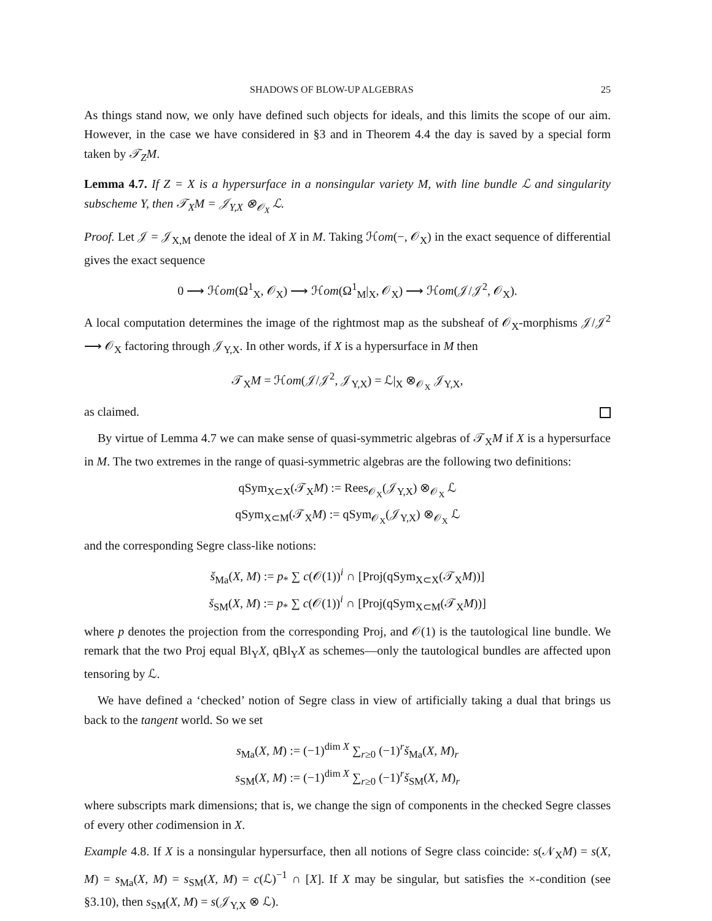SHADOWS OF BLOW-UP ALGEBRAS 25
As things stand now, we only have defined such objects for ideals, and this limits the scope of our aim. However, in the case we have considered in §3 and in Theorem 4.4 the day is saved by a special form taken by 𝒯<sub>Z</sub>M.
Lemma 4.7. If Z = X is a hypersurface in a nonsingular variety M, with line bundle ℒ and singularity subscheme Y, then 𝒯<sub>X</sub>M = 𝒥<sub>Y,X</sub> ⊗<sub>𝒪<sub>X</sub></sub> ℒ.
Proof. Let 𝒥 = 𝒥<sub>X,M</sub> denote the ideal of X in M. Taking ℋom(−, 𝒪<sub>X</sub>) in the exact sequence of differential gives the exact sequence
0 ⟶ ℋom(Ω<sup>1</sup><sub>X</sub>, 𝒪<sub>X</sub>) ⟶ ℋom(Ω<sup>1</sup><sub>M</sub>|<sub>X</sub>, 𝒪<sub>X</sub>) ⟶ ℋom(𝒥/𝒥<sup>2</sup>, 𝒪<sub>X</sub>).
A local computation determines the image of the rightmost map as the subsheaf of 𝒪<sub>X</sub>-morphisms 𝒥/𝒥<sup>2</sup> ⟶ 𝒪<sub>X</sub> factoring through 𝒥<sub>Y,X</sub>. In other words, if X is a hypersurface in M then
𝒯<sub>X</sub>M = ℋom(𝒥/𝒥<sup>2</sup>, 𝒥<sub>Y,X</sub>) = ℒ|<sub>X</sub> ⊗<sub>𝒪<sub>X</sub></sub> 𝒥<sub>Y,X</sub>,
as claimed.
By virtue of Lemma 4.7 we can make sense of quasi-symmetric algebras of 𝒯<sub>X</sub>M if X is a hypersurface in M. The two extremes in the range of quasi-symmetric algebras are the following two definitions:
qSym<sub>X⊂X</sub>(𝒯<sub>X</sub>M) := Rees<sub>𝒪<sub>X</sub></sub>(𝒥<sub>Y,X</sub>) ⊗<sub>𝒪<sub>X</sub></sub> ℒ
qSym<sub>X⊂M</sub>(𝒯<sub>X</sub>M) := qSym<sub>𝒪<sub>X</sub></sub>(𝒥<sub>Y,X</sub>) ⊗<sub>𝒪<sub>X</sub></sub> ℒ
and the corresponding Segre class-like notions:
š<sub>Ma</sub>(X, M) := p<sub>*</sub> ∑ c(𝒪(1))<sup>i</sup> ∩ [Proj(qSym<sub>X⊂X</sub>(𝒯<sub>X</sub>M))]
š<sub>SM</sub>(X, M) := p<sub>*</sub> ∑ c(𝒪(1))<sup>i</sup> ∩ [Proj(qSym<sub>X⊂M</sub>(𝒯<sub>X</sub>M))]
where p denotes the projection from the corresponding Proj, and 𝒪(1) is the tautological line bundle. We remark that the two Proj equal Bl<sub>Y</sub>X, qBl<sub>Y</sub>X as schemes—only the tautological bundles are affected upon tensoring by ℒ.
We have defined a ‘checked’ notion of Segre class in view of artificially taking a dual that brings us back to the tangent world. So we set
s<sub>Ma</sub>(X, M) := (−1)<sup>dim X</sup> ∑<sub>r≥0</sub> (−1)<sup>r</sup>š<sub>Ma</sub>(X, M)<sub>r</sub>
s<sub>SM</sub>(X, M) := (−1)<sup>dim X</sup> ∑<sub>r≥0</sub> (−1)<sup>r</sup>š<sub>SM</sub>(X, M)<sub>r</sub>
where subscripts mark dimensions; that is, we change the sign of components in the checked Segre classes of every other codimension in X.
Example 4.8. If X is a nonsingular hypersurface, then all notions of Segre class coincide: s(𝒩<sub>X</sub>M) = s(X, M) = s<sub>Ma</sub>(X, M) = s<sub>SM</sub>(X, M) = c(ℒ)<sup>−1</sup> ∩ [X]. If X may be singular, but satisfies the ×-condition (see §3.10), then s<sub>SM</sub>(X, M) = s(𝒥<sub>Y,X</sub> ⊗ ℒ).